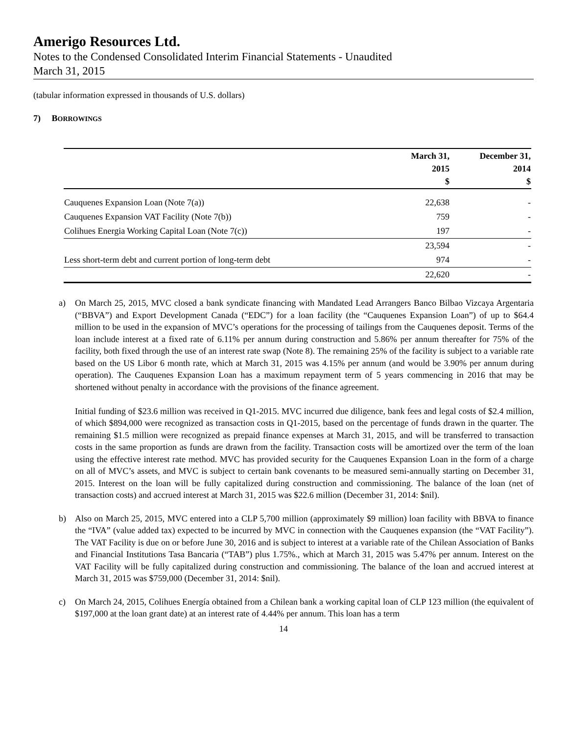Amerigo Resources Ltd.
Notes to the Condensed Consolidated Interim Financial Statements - Unaudited
March 31, 2015
(tabular information expressed in thousands of U.S. dollars)
7) BORROWINGS
| | March 31, 2015 $ | December 31, 2014 $ |
| --- | --- | --- |
| Cauquenes Expansion Loan (Note 7(a)) | 22,638 | - |
| Cauquenes Expansion VAT Facility (Note 7(b)) | 759 | - |
| Colihues Energia Working Capital Loan (Note 7(c)) | 197 | - |
| | 23,594 | - |
| Less short-term debt and current portion of long-term debt | 974 | - |
| | 22,620 | - |
a) On March 25, 2015, MVC closed a bank syndicate financing with Mandated Lead Arrangers Banco Bilbao Vizcaya Argentaria (“BBVA”) and Export Development Canada (“EDC”) for a loan facility (the “Cauquenes Expansion Loan”) of up to $64.4 million to be used in the expansion of MVC’s operations for the processing of tailings from the Cauquenes deposit. Terms of the loan include interest at a fixed rate of 6.11% per annum during construction and 5.86% per annum thereafter for 75% of the facility, both fixed through the use of an interest rate swap (Note 8). The remaining 25% of the facility is subject to a variable rate based on the US Libor 6 month rate, which at March 31, 2015 was 4.15% per annum (and would be 3.90% per annum during operation). The Cauquenes Expansion Loan has a maximum repayment term of 5 years commencing in 2016 that may be shortened without penalty in accordance with the provisions of the finance agreement.
Initial funding of $23.6 million was received in Q1-2015. MVC incurred due diligence, bank fees and legal costs of $2.4 million, of which $894,000 were recognized as transaction costs in Q1-2015, based on the percentage of funds drawn in the quarter. The remaining $1.5 million were recognized as prepaid finance expenses at March 31, 2015, and will be transferred to transaction costs in the same proportion as funds are drawn from the facility. Transaction costs will be amortized over the term of the loan using the effective interest rate method. MVC has provided security for the Cauquenes Expansion Loan in the form of a charge on all of MVC’s assets, and MVC is subject to certain bank covenants to be measured semi-annually starting on December 31, 2015. Interest on the loan will be fully capitalized during construction and commissioning. The balance of the loan (net of transaction costs) and accrued interest at March 31, 2015 was $22.6 million (December 31, 2014: $nil).
b) Also on March 25, 2015, MVC entered into a CLP 5,700 million (approximately $9 million) loan facility with BBVA to finance the “IVA” (value added tax) expected to be incurred by MVC in connection with the Cauquenes expansion (the “VAT Facility”). The VAT Facility is due on or before June 30, 2016 and is subject to interest at a variable rate of the Chilean Association of Banks and Financial Institutions Tasa Bancaria (“TAB”) plus 1.75%., which at March 31, 2015 was 5.47% per annum. Interest on the VAT Facility will be fully capitalized during construction and commissioning. The balance of the loan and accrued interest at March 31, 2015 was $759,000 (December 31, 2014: $nil).
c) On March 24, 2015, Colihues Energía obtained from a Chilean bank a working capital loan of CLP 123 million (the equivalent of $197,000 at the loan grant date) at an interest rate of 4.44% per annum. This loan has a term
14